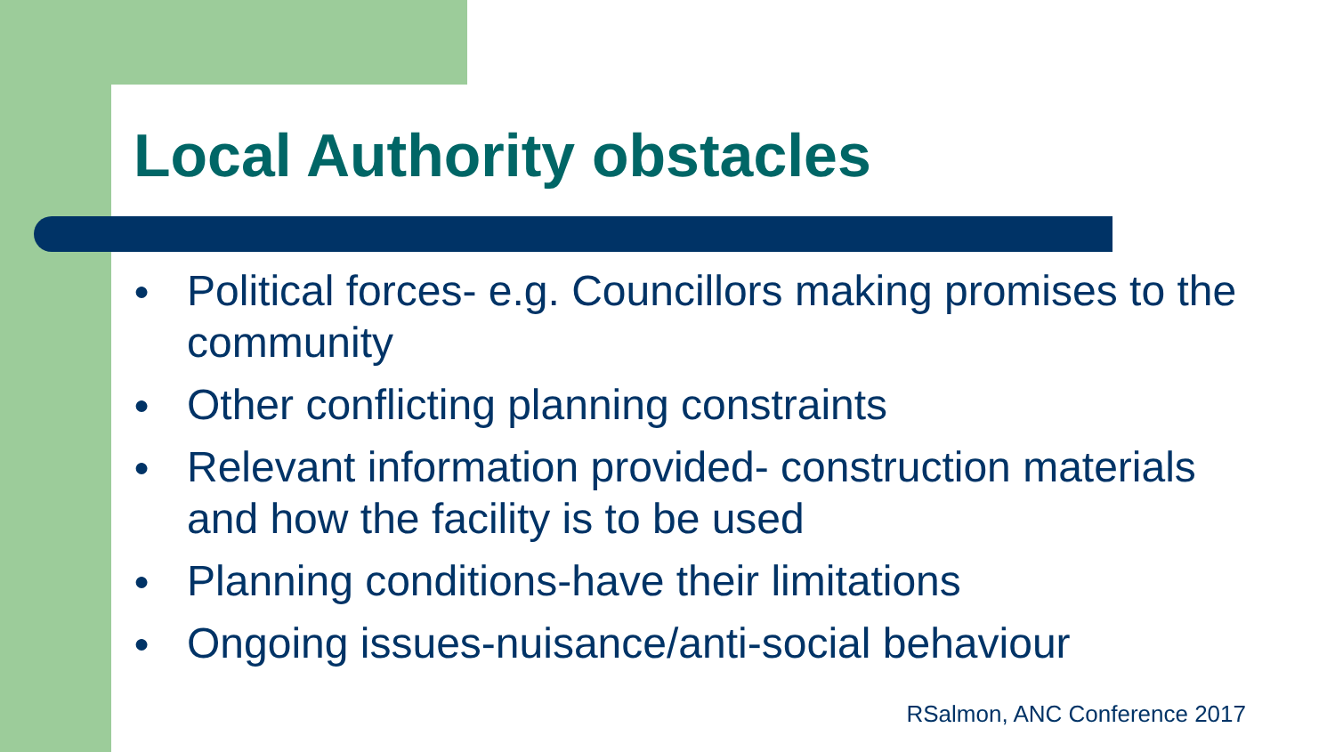Local Authority obstacles
● Political forces- e.g. Councillors making promises to the community
● Other conflicting planning constraints
● Relevant information provided- construction materials and how the facility is to be used
● Planning conditions-have their limitations
● Ongoing issues-nuisance/anti-social behaviour
RSalmon, ANC Conference 2017